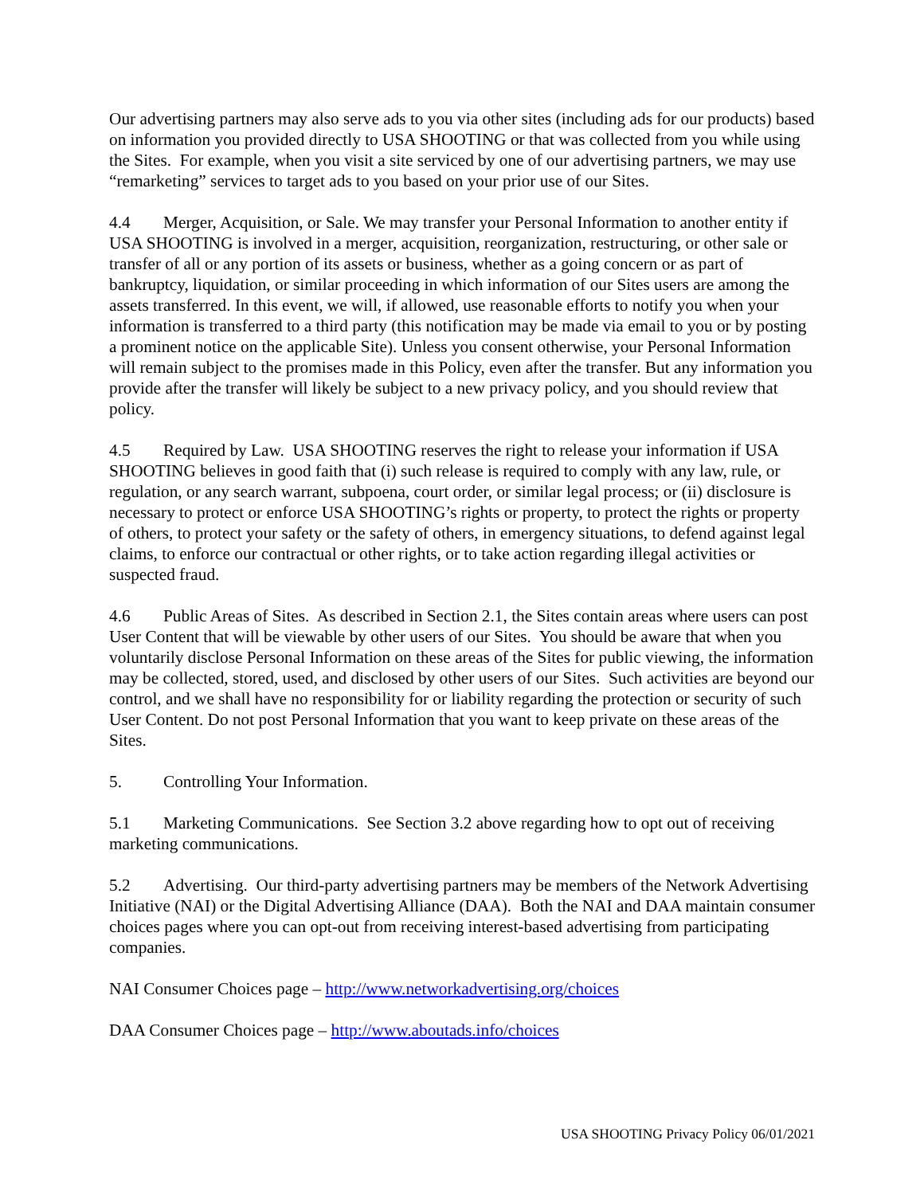Our advertising partners may also serve ads to you via other sites (including ads for our products) based on information you provided directly to USA SHOOTING or that was collected from you while using the Sites. For example, when you visit a site serviced by one of our advertising partners, we may use “remarketing” services to target ads to you based on your prior use of our Sites.
4.4 Merger, Acquisition, or Sale. We may transfer your Personal Information to another entity if USA SHOOTING is involved in a merger, acquisition, reorganization, restructuring, or other sale or transfer of all or any portion of its assets or business, whether as a going concern or as part of bankruptcy, liquidation, or similar proceeding in which information of our Sites users are among the assets transferred. In this event, we will, if allowed, use reasonable efforts to notify you when your information is transferred to a third party (this notification may be made via email to you or by posting a prominent notice on the applicable Site). Unless you consent otherwise, your Personal Information will remain subject to the promises made in this Policy, even after the transfer. But any information you provide after the transfer will likely be subject to a new privacy policy, and you should review that policy.
4.5 Required by Law. USA SHOOTING reserves the right to release your information if USA SHOOTING believes in good faith that (i) such release is required to comply with any law, rule, or regulation, or any search warrant, subpoena, court order, or similar legal process; or (ii) disclosure is necessary to protect or enforce USA SHOOTING’s rights or property, to protect the rights or property of others, to protect your safety or the safety of others, in emergency situations, to defend against legal claims, to enforce our contractual or other rights, or to take action regarding illegal activities or suspected fraud.
4.6 Public Areas of Sites. As described in Section 2.1, the Sites contain areas where users can post User Content that will be viewable by other users of our Sites. You should be aware that when you voluntarily disclose Personal Information on these areas of the Sites for public viewing, the information may be collected, stored, used, and disclosed by other users of our Sites. Such activities are beyond our control, and we shall have no responsibility for or liability regarding the protection or security of such User Content. Do not post Personal Information that you want to keep private on these areas of the Sites.
5. Controlling Your Information.
5.1 Marketing Communications. See Section 3.2 above regarding how to opt out of receiving marketing communications.
5.2 Advertising. Our third-party advertising partners may be members of the Network Advertising Initiative (NAI) or the Digital Advertising Alliance (DAA). Both the NAI and DAA maintain consumer choices pages where you can opt-out from receiving interest-based advertising from participating companies.
NAI Consumer Choices page – http://www.networkadvertising.org/choices
DAA Consumer Choices page – http://www.aboutads.info/choices
USA SHOOTING Privacy Policy 06/01/2021